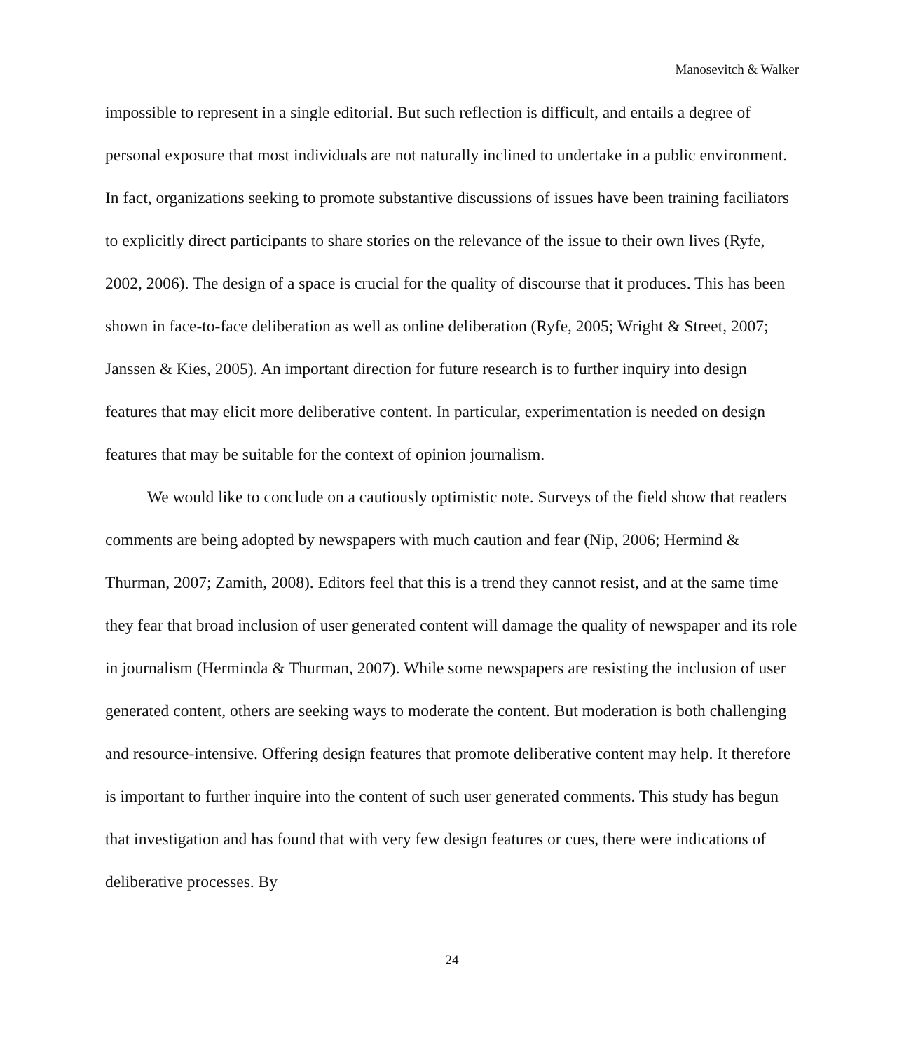Manosevitch & Walker
impossible to represent in a single editorial. But such reflection is difficult, and entails a degree of personal exposure that most individuals are not naturally inclined to undertake in a public environment. In fact, organizations seeking to promote substantive discussions of issues have been training faciliators to explicitly direct participants to share stories on the relevance of the issue to their own lives (Ryfe, 2002, 2006). The design of a space is crucial for the quality of discourse that it produces. This has been shown in face-to-face deliberation as well as online deliberation (Ryfe, 2005; Wright & Street, 2007; Janssen & Kies, 2005). An important direction for future research is to further inquiry into design features that may elicit more deliberative content. In particular, experimentation is needed on design features that may be suitable for the context of opinion journalism.
We would like to conclude on a cautiously optimistic note. Surveys of the field show that readers comments are being adopted by newspapers with much caution and fear (Nip, 2006; Hermind & Thurman, 2007; Zamith, 2008). Editors feel that this is a trend they cannot resist, and at the same time they fear that broad inclusion of user generated content will damage the quality of newspaper and its role in journalism (Herminda & Thurman, 2007). While some newspapers are resisting the inclusion of user generated content, others are seeking ways to moderate the content. But moderation is both challenging and resource-intensive. Offering design features that promote deliberative content may help. It therefore is important to further inquire into the content of such user generated comments. This study has begun that investigation and has found that with very few design features or cues, there were indications of deliberative processes. By
24